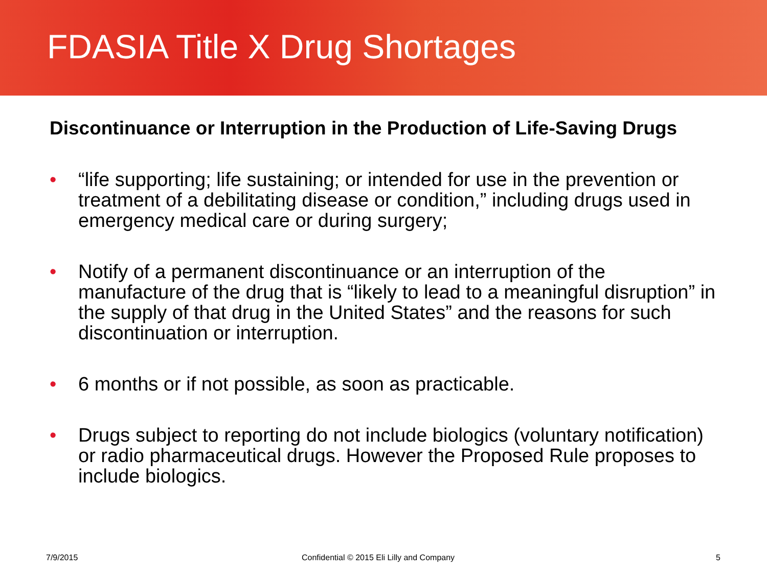FDASIA Title X Drug Shortages
Discontinuance or Interruption in the Production of Life-Saving Drugs
• “life supporting; life sustaining; or intended for use in the prevention or treatment of a debilitating disease or condition,” including drugs used in emergency medical care or during surgery;
• Notify of a permanent discontinuance or an interruption of the manufacture of the drug that is “likely to lead to a meaningful disruption” in the supply of that drug in the United States” and the reasons for such discontinuation or interruption.
• 6 months or if not possible, as soon as practicable.
• Drugs subject to reporting do not include biologics (voluntary notification) or radio pharmaceutical drugs. However the Proposed Rule proposes to include biologics.
7/9/2015 Confidential © 2015 Eli Lilly and Company 5